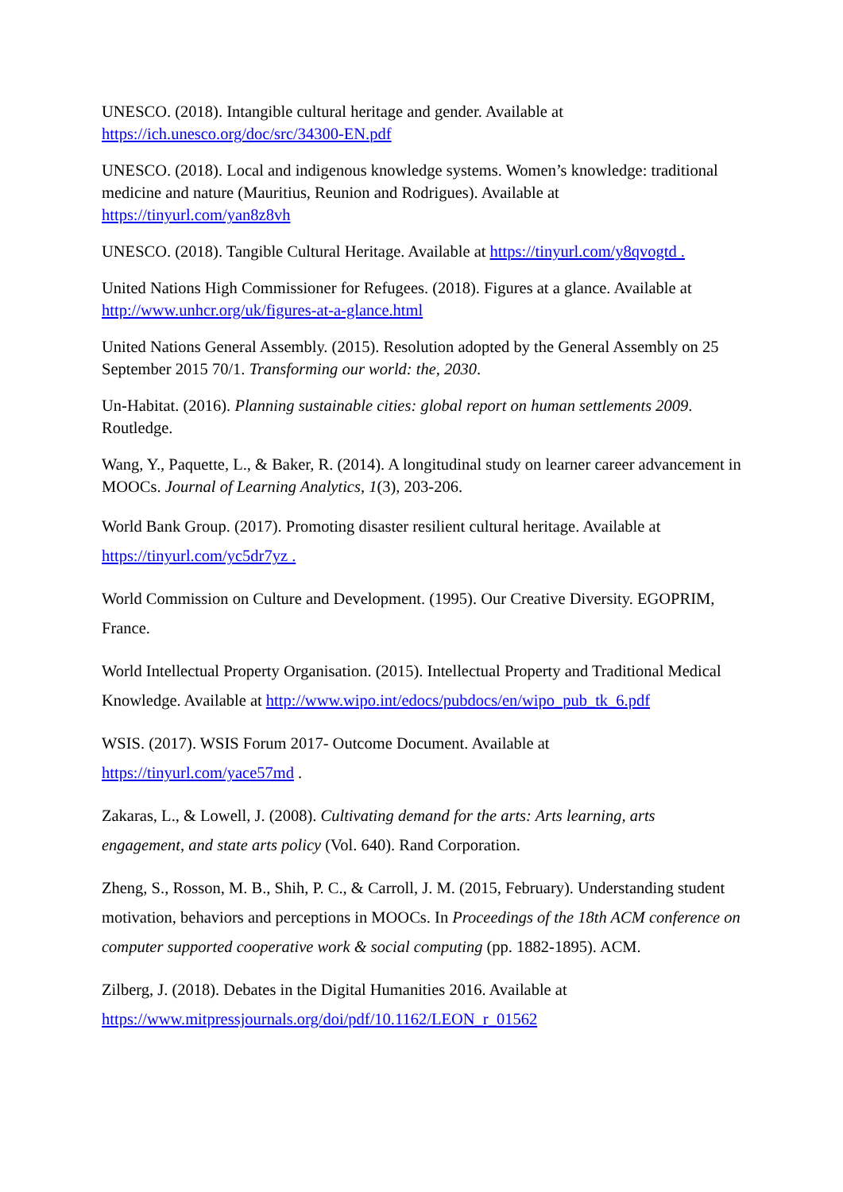UNESCO. (2018). Intangible cultural heritage and gender. Available at https://ich.unesco.org/doc/src/34300-EN.pdf
UNESCO. (2018). Local and indigenous knowledge systems. Women’s knowledge: traditional medicine and nature (Mauritius, Reunion and Rodrigues). Available at https://tinyurl.com/yan8z8vh
UNESCO. (2018). Tangible Cultural Heritage. Available at https://tinyurl.com/y8qvogtd .
United Nations High Commissioner for Refugees. (2018). Figures at a glance. Available at http://www.unhcr.org/uk/figures-at-a-glance.html
United Nations General Assembly. (2015). Resolution adopted by the General Assembly on 25 September 2015 70/1. Transforming our world: the, 2030.
Un-Habitat. (2016). Planning sustainable cities: global report on human settlements 2009. Routledge.
Wang, Y., Paquette, L., & Baker, R. (2014). A longitudinal study on learner career advancement in MOOCs. Journal of Learning Analytics, 1(3), 203-206.
World Bank Group. (2017). Promoting disaster resilient cultural heritage. Available at https://tinyurl.com/yc5dr7yz .
World Commission on Culture and Development. (1995). Our Creative Diversity. EGOPRIM, France.
World Intellectual Property Organisation. (2015). Intellectual Property and Traditional Medical Knowledge. Available at http://www.wipo.int/edocs/pubdocs/en/wipo_pub_tk_6.pdf
WSIS. (2017). WSIS Forum 2017- Outcome Document. Available at https://tinyurl.com/yace57md .
Zakaras, L., & Lowell, J. (2008). Cultivating demand for the arts: Arts learning, arts engagement, and state arts policy (Vol. 640). Rand Corporation.
Zheng, S., Rosson, M. B., Shih, P. C., & Carroll, J. M. (2015, February). Understanding student motivation, behaviors and perceptions in MOOCs. In Proceedings of the 18th ACM conference on computer supported cooperative work & social computing (pp. 1882-1895). ACM.
Zilberg, J. (2018). Debates in the Digital Humanities 2016. Available at https://www.mitpressjournals.org/doi/pdf/10.1162/LEON_r_01562